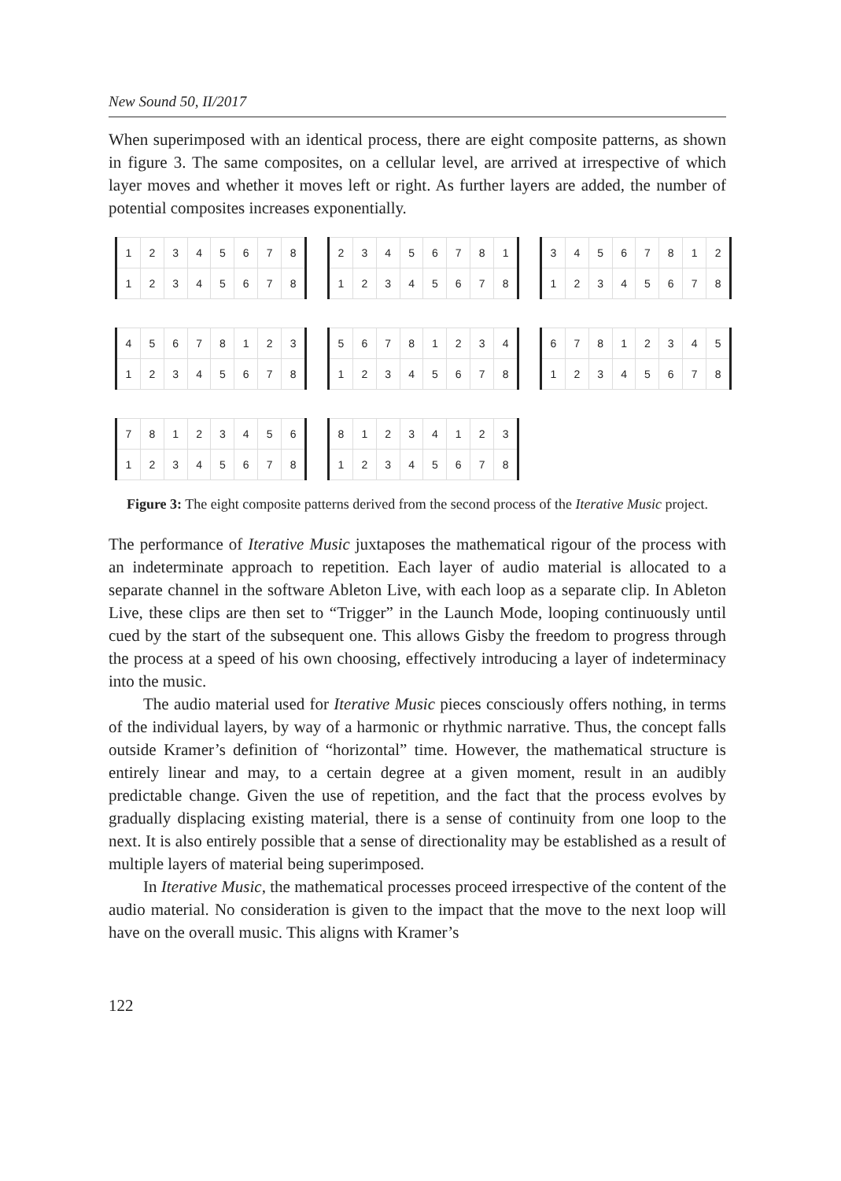New Sound 50, II/2017
When superimposed with an identical process, there are eight composite patterns, as shown in figure 3. The same composites, on a cellular level, are arrived at irrespective of which layer moves and whether it moves left or right. As further layers are added, the number of potential composites increases exponentially.
| 1 | 2 | 3 | 4 | 5 | 6 | 7 | 8 |
| 1 | 2 | 3 | 4 | 5 | 6 | 7 | 8 |
| 2 | 3 | 4 | 5 | 6 | 7 | 8 | 1 |
| 1 | 2 | 3 | 4 | 5 | 6 | 7 | 8 |
| 3 | 4 | 5 | 6 | 7 | 8 | 1 | 2 |
| 1 | 2 | 3 | 4 | 5 | 6 | 7 | 8 |
| 4 | 5 | 6 | 7 | 8 | 1 | 2 | 3 |
| 1 | 2 | 3 | 4 | 5 | 6 | 7 | 8 |
| 5 | 6 | 7 | 8 | 1 | 2 | 3 | 4 |
| 1 | 2 | 3 | 4 | 5 | 6 | 7 | 8 |
| 6 | 7 | 8 | 1 | 2 | 3 | 4 | 5 |
| 1 | 2 | 3 | 4 | 5 | 6 | 7 | 8 |
| 7 | 8 | 1 | 2 | 3 | 4 | 5 | 6 |
| 1 | 2 | 3 | 4 | 5 | 6 | 7 | 8 |
| 8 | 1 | 2 | 3 | 4 | 1 | 2 | 3 |
| 1 | 2 | 3 | 4 | 5 | 6 | 7 | 8 |
Figure 3: The eight composite patterns derived from the second process of the Iterative Music project.
The performance of Iterative Music juxtaposes the mathematical rigour of the process with an indeterminate approach to repetition. Each layer of audio material is allocated to a separate channel in the software Ableton Live, with each loop as a separate clip. In Ableton Live, these clips are then set to “Trigger” in the Launch Mode, looping continuously until cued by the start of the subsequent one. This allows Gisby the freedom to progress through the process at a speed of his own choosing, effectively introducing a layer of indeterminacy into the music.
The audio material used for Iterative Music pieces consciously offers nothing, in terms of the individual layers, by way of a harmonic or rhythmic narrative. Thus, the concept falls outside Kramer’s definition of “horizontal” time. However, the mathematical structure is entirely linear and may, to a certain degree at a given moment, result in an audibly predictable change. Given the use of repetition, and the fact that the process evolves by gradually displacing existing material, there is a sense of continuity from one loop to the next. It is also entirely possible that a sense of directionality may be established as a result of multiple layers of material being superimposed.
In Iterative Music, the mathematical processes proceed irrespective of the content of the audio material. No consideration is given to the impact that the move to the next loop will have on the overall music. This aligns with Kramer’s
122